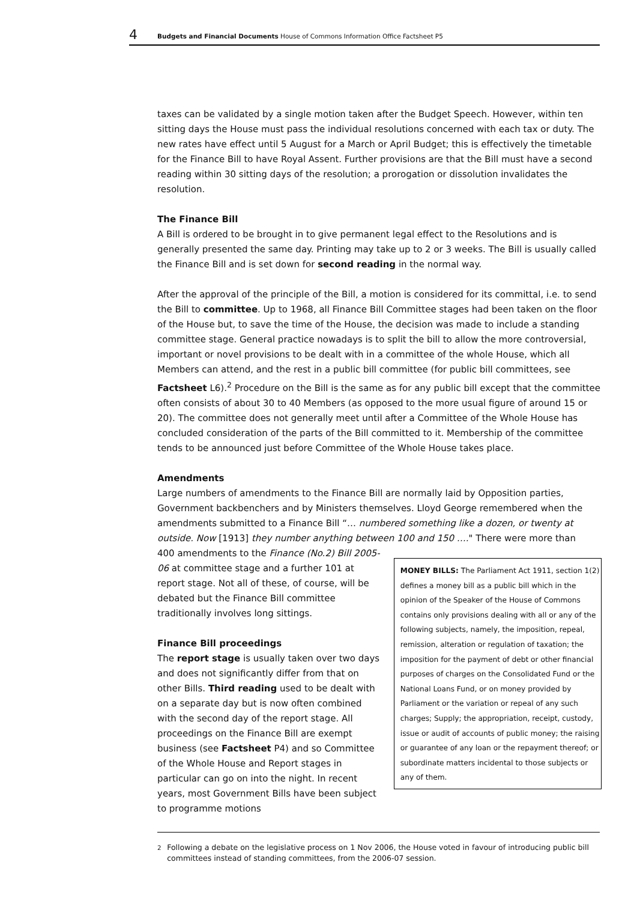4 Budgets and Financial Documents House of Commons Information Office Factsheet P5
taxes can be validated by a single motion taken after the Budget Speech. However, within ten sitting days the House must pass the individual resolutions concerned with each tax or duty. The new rates have effect until 5 August for a March or April Budget; this is effectively the timetable for the Finance Bill to have Royal Assent. Further provisions are that the Bill must have a second reading within 30 sitting days of the resolution; a prorogation or dissolution invalidates the resolution.
The Finance Bill
A Bill is ordered to be brought in to give permanent legal effect to the Resolutions and is generally presented the same day. Printing may take up to 2 or 3 weeks. The Bill is usually called the Finance Bill and is set down for second reading in the normal way.
After the approval of the principle of the Bill, a motion is considered for its committal, i.e. to send the Bill to committee. Up to 1968, all Finance Bill Committee stages had been taken on the floor of the House but, to save the time of the House, the decision was made to include a standing committee stage. General practice nowadays is to split the bill to allow the more controversial, important or novel provisions to be dealt with in a committee of the whole House, which all Members can attend, and the rest in a public bill committee (for public bill committees, see Factsheet L6).<sup>2</sup> Procedure on the Bill is the same as for any public bill except that the committee often consists of about 30 to 40 Members (as opposed to the more usual figure of around 15 or 20). The committee does not generally meet until after a Committee of the Whole House has concluded consideration of the parts of the Bill committed to it. Membership of the committee tends to be announced just before Committee of the Whole House takes place.
Amendments
Large numbers of amendments to the Finance Bill are normally laid by Opposition parties, Government backbenchers and by Ministers themselves. Lloyd George remembered when the amendments submitted to a Finance Bill “… numbered something like a dozen, or twenty at outside. Now [1913] they number anything between 100 and 150 …." There were more than
400 amendments to the Finance (No.2) Bill 2005-06 at committee stage and a further 101 at report stage. Not all of these, of course, will be debated but the Finance Bill committee traditionally involves long sittings.
Finance Bill proceedings
The report stage is usually taken over two days and does not significantly differ from that on other Bills. Third reading used to be dealt with on a separate day but is now often combined with the second day of the report stage. All proceedings on the Finance Bill are exempt business (see Factsheet P4) and so Committee of the Whole House and Report stages in particular can go on into the night. In recent years, most Government Bills have been subject to programme motions
MONEY BILLS: The Parliament Act 1911, section 1(2) defines a money bill as a public bill which in the opinion of the Speaker of the House of Commons contains only provisions dealing with all or any of the following subjects, namely, the imposition, repeal, remission, alteration or regulation of taxation; the imposition for the payment of debt or other financial purposes of charges on the Consolidated Fund or the National Loans Fund, or on money provided by Parliament or the variation or repeal of any such charges; Supply; the appropriation, receipt, custody, issue or audit of accounts of public money; the raising or guarantee of any loan or the repayment thereof; or subordinate matters incidental to those subjects or any of them.
<sup>2</sup> Following a debate on the legislative process on 1 Nov 2006, the House voted in favour of introducing public bill committees instead of standing committees, from the 2006-07 session.